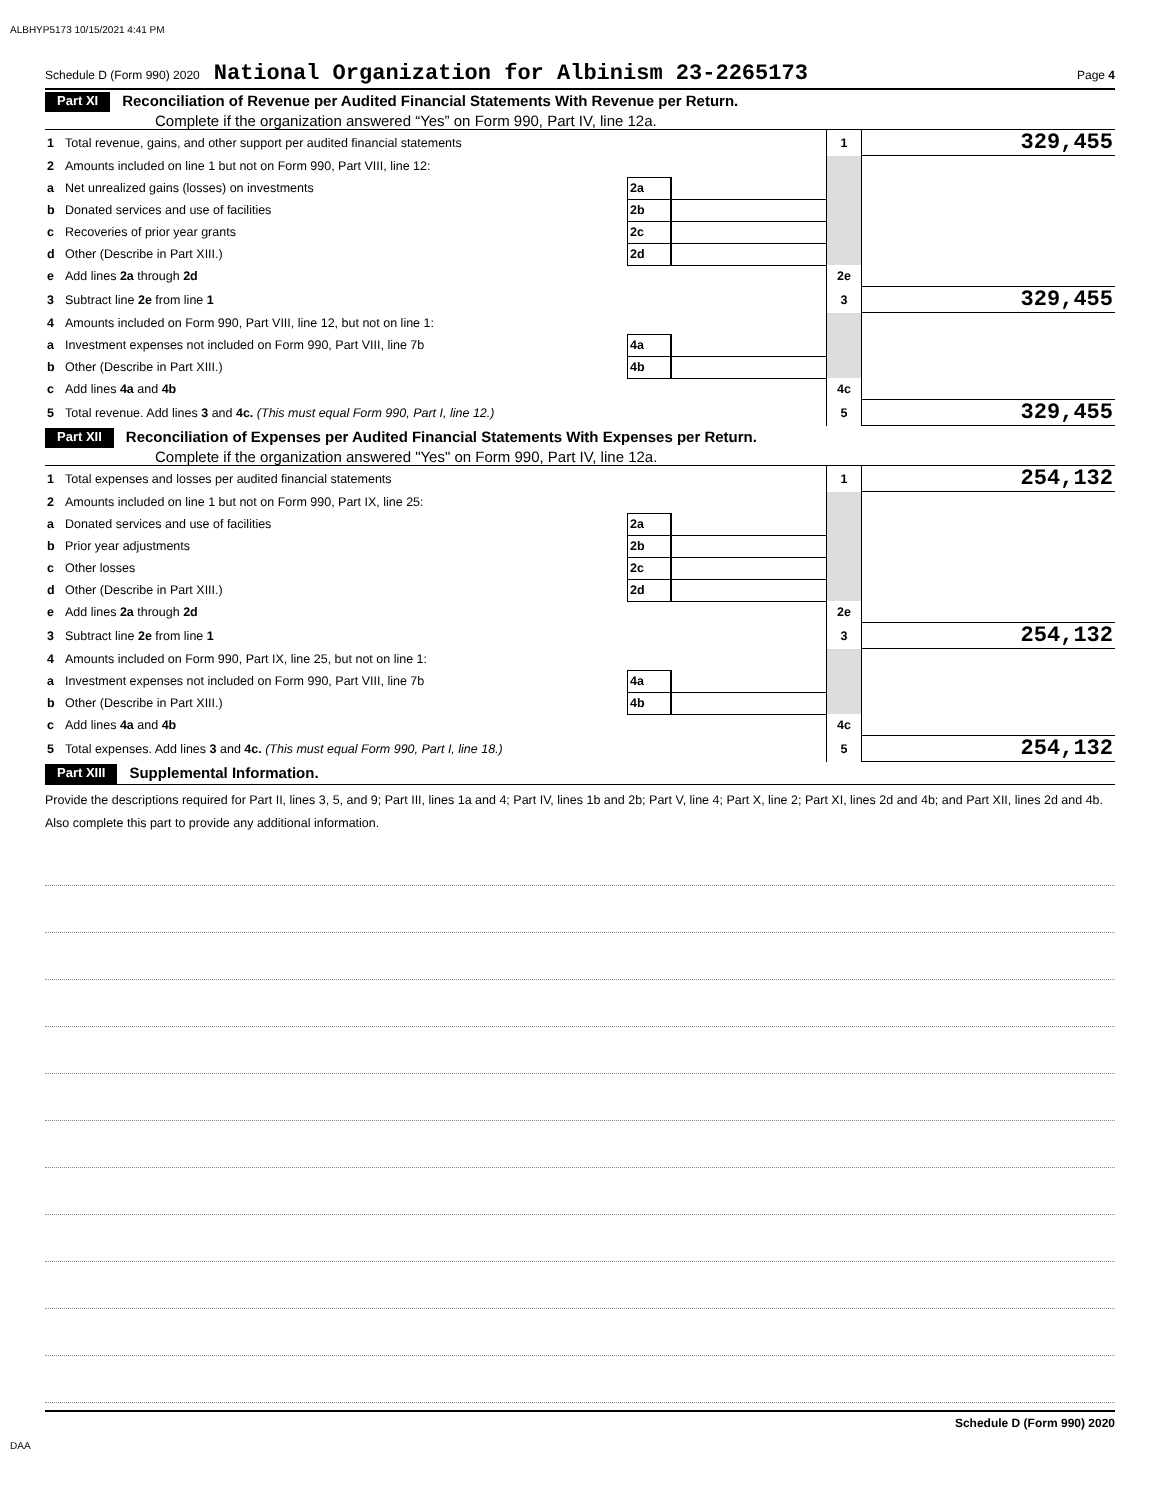ALBHYP5173 10/15/2021 4:41 PM
Schedule D (Form 990) 2020 National Organization for Albinism 23-2265173 Page 4
Part XI Reconciliation of Revenue per Audited Financial Statements With Revenue per Return.
Complete if the organization answered “Yes” on Form 990, Part IV, line 12a.
| 1 | Total revenue, gains, and other support per audited financial statements | | | 1 | 329,455 |
| 2 | Amounts included on line 1 but not on Form 990, Part VIII, line 12: | | | | |
| a | Net unrealized gains (losses) on investments | 2a | | | |
| b | Donated services and use of facilities | 2b | | | |
| c | Recoveries of prior year grants | 2c | | | |
| d | Other (Describe in Part XIII.) | 2d | | | |
| e | Add lines 2a through 2d | | | 2e | |
| 3 | Subtract line 2e from line 1 | | | 3 | 329,455 |
| 4 | Amounts included on Form 990, Part VIII, line 12, but not on line 1: | | | | |
| a | Investment expenses not included on Form 990, Part VIII, line 7b | 4a | | | |
| b | Other (Describe in Part XIII.) | 4b | | | |
| c | Add lines 4a and 4b | | | 4c | |
| 5 | Total revenue. Add lines 3 and 4c. (This must equal Form 990, Part I, line 12.) | | | 5 | 329,455 |
Part XII Reconciliation of Expenses per Audited Financial Statements With Expenses per Return.
Complete if the organization answered "Yes" on Form 990, Part IV, line 12a.
| 1 | Total expenses and losses per audited financial statements | | | 1 | 254,132 |
| 2 | Amounts included on line 1 but not on Form 990, Part IX, line 25: | | | | |
| a | Donated services and use of facilities | 2a | | | |
| b | Prior year adjustments | 2b | | | |
| c | Other losses | 2c | | | |
| d | Other (Describe in Part XIII.) | 2d | | | |
| e | Add lines 2a through 2d | | | 2e | |
| 3 | Subtract line 2e from line 1 | | | 3 | 254,132 |
| 4 | Amounts included on Form 990, Part IX, line 25, but not on line 1: | | | | |
| a | Investment expenses not included on Form 990, Part VIII, line 7b | 4a | | | |
| b | Other (Describe in Part XIII.) | 4b | | | |
| c | Add lines 4a and 4b | | | 4c | |
| 5 | Total expenses. Add lines 3 and 4c. (This must equal Form 990, Part I, line 18.) | | | 5 | 254,132 |
Part XIII Supplemental Information.
Provide the descriptions required for Part II, lines 3, 5, and 9; Part III, lines 1a and 4; Part IV, lines 1b and 2b; Part V, line 4; Part X, line 2; Part XI, lines 2d and 4b; and Part XII, lines 2d and 4b. Also complete this part to provide any additional information.
Schedule D (Form 990) 2020
DAA